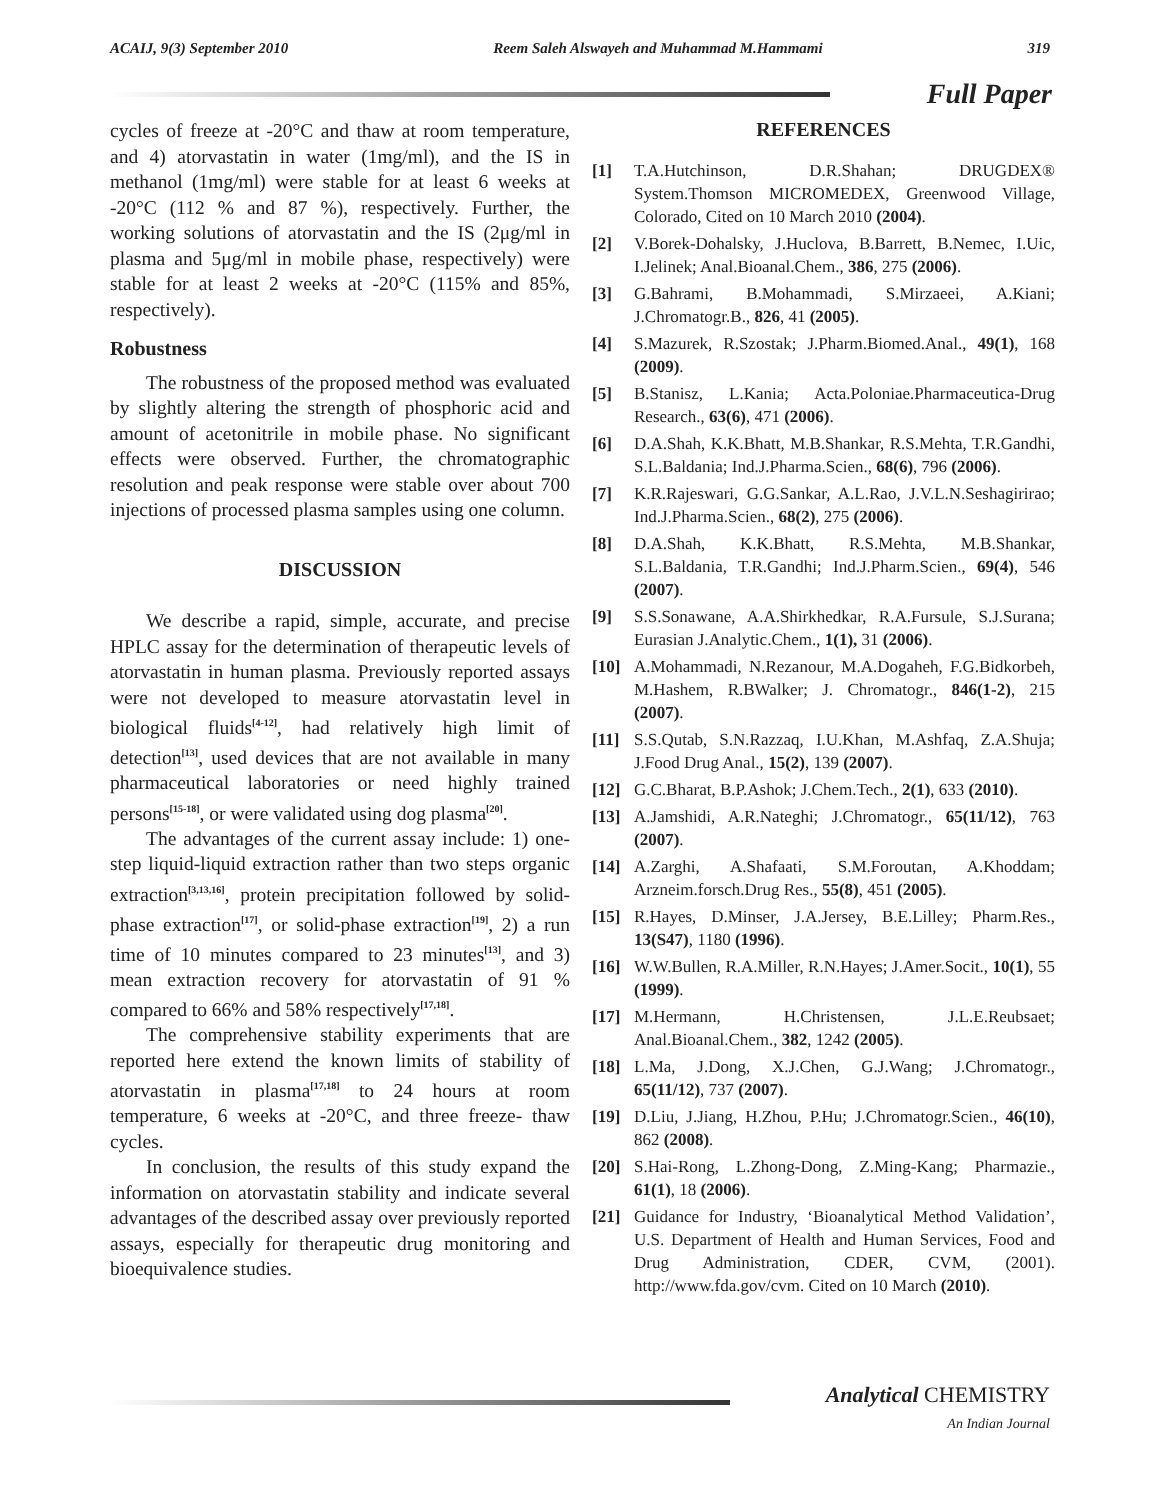ACAIJ, 9(3) September 2010 Reem Saleh Alswayeh and Muhammad M.Hammami 319
Full Paper
cycles of freeze at -20°C and thaw at room temperature, and 4) atorvastatin in water (1mg/ml), and the IS in methanol (1mg/ml) were stable for at least 6 weeks at -20°C (112 % and 87 %), respectively. Further, the working solutions of atorvastatin and the IS (2μg/ml in plasma and 5μg/ml in mobile phase, respectively) were stable for at least 2 weeks at -20°C (115% and 85%, respectively).
Robustness
The robustness of the proposed method was evaluated by slightly altering the strength of phosphoric acid and amount of acetonitrile in mobile phase. No significant effects were observed. Further, the chromatographic resolution and peak response were stable over about 700 injections of processed plasma samples using one column.
DISCUSSION
We describe a rapid, simple, accurate, and precise HPLC assay for the determination of therapeutic levels of atorvastatin in human plasma. Previously reported assays were not developed to measure atorvastatin level in biological fluids<sup>[4-12]</sup>, had relatively high limit of detection<sup>[13]</sup>, used devices that are not available in many pharmaceutical laboratories or need highly trained persons<sup>[15-18]</sup>, or were validated using dog plasma<sup>[20]</sup>.
The advantages of the current assay include: 1) one-step liquid-liquid extraction rather than two steps organic extraction<sup>[3,13,16]</sup>, protein precipitation followed by solid-phase extraction<sup>[17]</sup>, or solid-phase extraction<sup>[19]</sup>, 2) a run time of 10 minutes compared to 23 minutes<sup>[13]</sup>, and 3) mean extraction recovery for atorvastatin of 91 % compared to 66% and 58% respectively<sup>[17,18]</sup>.
The comprehensive stability experiments that are reported here extend the known limits of stability of atorvastatin in plasma<sup>[17,18]</sup> to 24 hours at room temperature, 6 weeks at -20°C, and three freeze- thaw cycles.
In conclusion, the results of this study expand the information on atorvastatin stability and indicate several advantages of the described assay over previously reported assays, especially for therapeutic drug monitoring and bioequivalence studies.
REFERENCES
[1] T.A.Hutchinson, D.R.Shahan; DRUGDEX® System.Thomson MICROMEDEX, Greenwood Village, Colorado, Cited on 10 March 2010 (2004).
[2] V.Borek-Dohalsky, J.Huclova, B.Barrett, B.Nemec, I.Uic, I.Jelinek; Anal.Bioanal.Chem., 386, 275 (2006).
[3] G.Bahrami, B.Mohammadi, S.Mirzaeei, A.Kiani; J.Chromatogr.B., 826, 41 (2005).
[4] S.Mazurek, R.Szostak; J.Pharm.Biomed.Anal., 49(1), 168 (2009).
[5] B.Stanisz, L.Kania; Acta.Poloniae.Pharmaceutica-Drug Research., 63(6), 471 (2006).
[6] D.A.Shah, K.K.Bhatt, M.B.Shankar, R.S.Mehta, T.R.Gandhi, S.L.Baldania; Ind.J.Pharma.Scien., 68(6), 796 (2006).
[7] K.R.Rajeswari, G.G.Sankar, A.L.Rao, J.V.L.N.Seshagirirao; Ind.J.Pharma.Scien., 68(2), 275 (2006).
[8] D.A.Shah, K.K.Bhatt, R.S.Mehta, M.B.Shankar, S.L.Baldania, T.R.Gandhi; Ind.J.Pharm.Scien., 69(4), 546 (2007).
[9] S.S.Sonawane, A.A.Shirkhedkar, R.A.Fursule, S.J.Surana; Eurasian J.Analytic.Chem., 1(1), 31 (2006).
[10] A.Mohammadi, N.Rezanour, M.A.Dogaheh, F.G.Bidkorbeh, M.Hashem, R.BWalker; J. Chromatogr., 846(1-2), 215 (2007).
[11] S.S.Qutab, S.N.Razzaq, I.U.Khan, M.Ashfaq, Z.A.Shuja; J.Food Drug Anal., 15(2), 139 (2007).
[12] G.C.Bharat, B.P.Ashok; J.Chem.Tech., 2(1), 633 (2010).
[13] A.Jamshidi, A.R.Nateghi; J.Chromatogr., 65(11/12), 763 (2007).
[14] A.Zarghi, A.Shafaati, S.M.Foroutan, A.Khoddam; Arzneim.forsch.Drug Res., 55(8), 451 (2005).
[15] R.Hayes, D.Minser, J.A.Jersey, B.E.Lilley; Pharm.Res., 13(S47), 1180 (1996).
[16] W.W.Bullen, R.A.Miller, R.N.Hayes; J.Amer.Socit., 10(1), 55 (1999).
[17] M.Hermann, H.Christensen, J.L.E.Reubsaet; Anal.Bioanal.Chem., 382, 1242 (2005).
[18] L.Ma, J.Dong, X.J.Chen, G.J.Wang; J.Chromatogr., 65(11/12), 737 (2007).
[19] D.Liu, J.Jiang, H.Zhou, P.Hu; J.Chromatogr.Scien., 46(10), 862 (2008).
[20] S.Hai-Rong, L.Zhong-Dong, Z.Ming-Kang; Pharmazie., 61(1), 18 (2006).
[21] Guidance for Industry, ‘Bioanalytical Method Validation’, U.S. Department of Health and Human Services, Food and Drug Administration, CDER, CVM, (2001). http://www.fda.gov/cvm. Cited on 10 March (2010).
Analytical CHEMISTRY
An Indian Journal